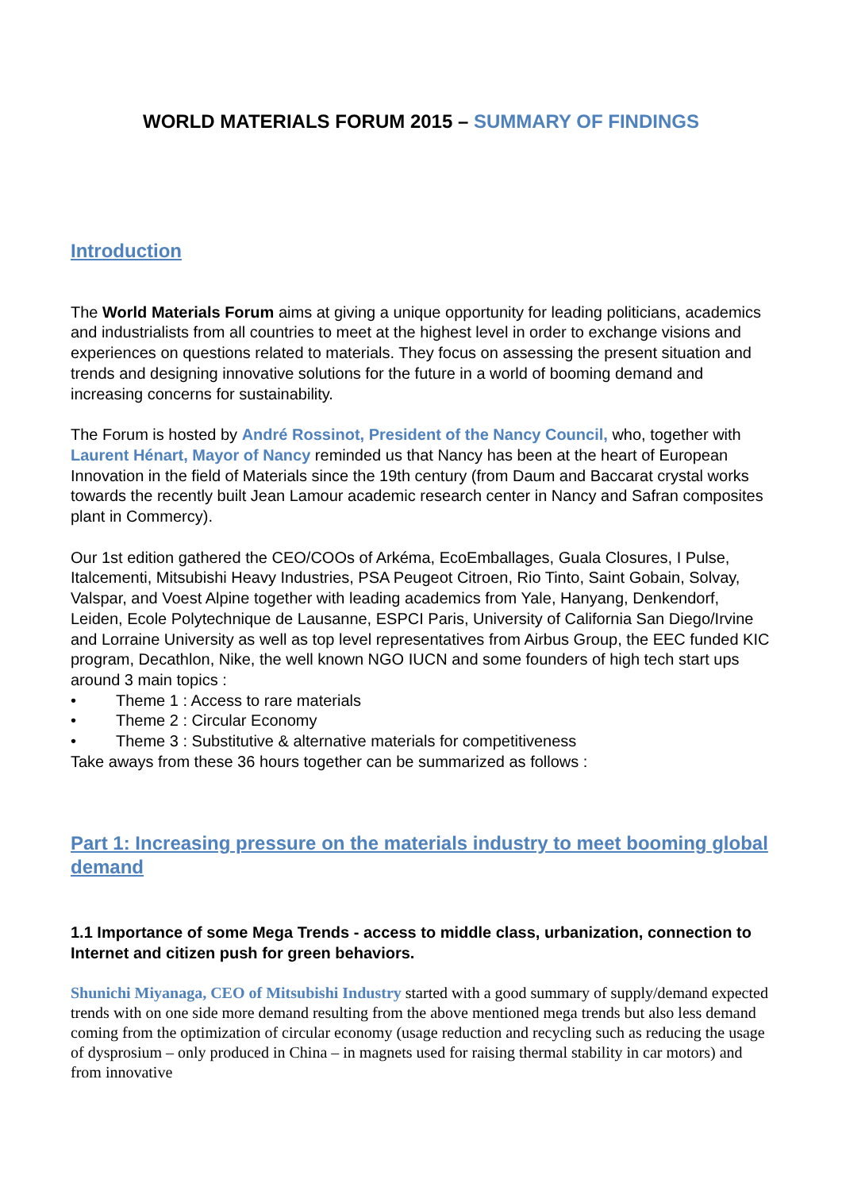WORLD MATERIALS FORUM 2015 – SUMMARY OF FINDINGS
Introduction
The World Materials Forum aims at giving a unique opportunity for leading politicians, academics and industrialists from all countries to meet at the highest level in order to exchange visions and experiences on questions related to materials. They focus on assessing the present situation and trends and designing innovative solutions for the future in a world of booming demand and increasing concerns for sustainability.
The Forum is hosted by André Rossinot, President of the Nancy Council, who, together with Laurent Hénart, Mayor of Nancy reminded us that Nancy has been at the heart of European Innovation in the field of Materials since the 19th century (from Daum and Baccarat crystal works towards the recently built Jean Lamour academic research center in Nancy and Safran composites plant in Commercy).
Our 1st edition gathered the CEO/COOs of Arkéma, EcoEmballages, Guala Closures, I Pulse, Italcementi, Mitsubishi Heavy Industries, PSA Peugeot Citroen, Rio Tinto, Saint Gobain, Solvay, Valspar, and Voest Alpine together with leading academics from Yale, Hanyang, Denkendorf, Leiden, Ecole Polytechnique de Lausanne, ESPCI Paris, University of California San Diego/Irvine and Lorraine University as well as top level representatives from Airbus Group, the EEC funded KIC program, Decathlon, Nike, the well known NGO IUCN and some founders of high tech start ups around 3 main topics :
• Theme 1 : Access to rare materials
• Theme 2 : Circular Economy
• Theme 3 : Substitutive & alternative materials for competitiveness
Take aways from these 36 hours together can be summarized as follows :
Part 1: Increasing pressure on the materials industry to meet booming global demand
1.1 Importance of some Mega Trends - access to middle class, urbanization, connection to Internet and citizen push for green behaviors.
Shunichi Miyanaga, CEO of Mitsubishi Industry started with a good summary of supply/demand expected trends with on one side more demand resulting from the above mentioned mega trends but also less demand coming from the optimization of circular economy (usage reduction and recycling such as reducing the usage of dysprosium – only produced in China – in magnets used for raising thermal stability in car motors) and from innovative